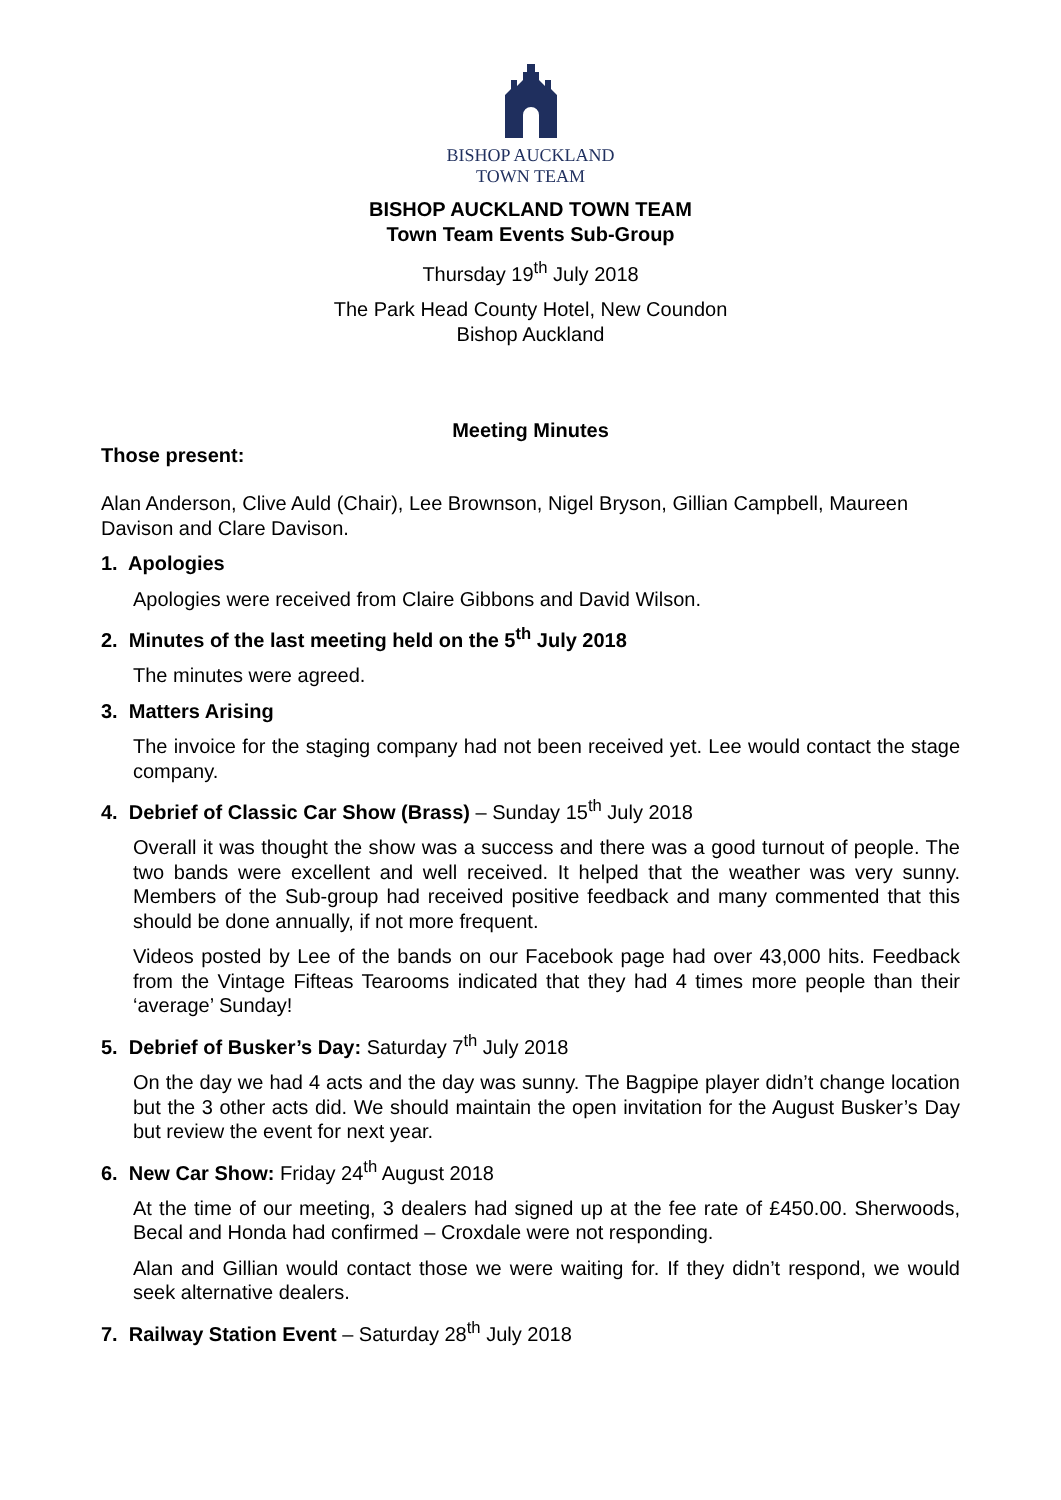BISHOP AUCKLAND
TOWN TEAM
BISHOP AUCKLAND TOWN TEAM
Town Team Events Sub-Group
Thursday 19<sup>th</sup> July 2018
The Park Head County Hotel, New Coundon
Bishop Auckland
Meeting Minutes
Those present:
Alan Anderson, Clive Auld (Chair), Lee Brownson, Nigel Bryson, Gillian Campbell, Maureen Davison and Clare Davison.
1. Apologies
Apologies were received from Claire Gibbons and David Wilson.
2. Minutes of the last meeting held on the 5<sup>th</sup> July 2018
The minutes were agreed.
3. Matters Arising
The invoice for the staging company had not been received yet. Lee would contact the stage company.
4. Debrief of Classic Car Show (Brass) – Sunday 15<sup>th</sup> July 2018
Overall it was thought the show was a success and there was a good turnout of people. The two bands were excellent and well received. It helped that the weather was very sunny. Members of the Sub-group had received positive feedback and many commented that this should be done annually, if not more frequent.
Videos posted by Lee of the bands on our Facebook page had over 43,000 hits. Feedback from the Vintage Fifteas Tearooms indicated that they had 4 times more people than their ‘average’ Sunday!
5. Debrief of Busker’s Day: Saturday 7<sup>th</sup> July 2018
On the day we had 4 acts and the day was sunny. The Bagpipe player didn’t change location but the 3 other acts did. We should maintain the open invitation for the August Busker’s Day but review the event for next year.
6. New Car Show: Friday 24<sup>th</sup> August 2018
At the time of our meeting, 3 dealers had signed up at the fee rate of £450.00. Sherwoods, Becal and Honda had confirmed – Croxdale were not responding.
Alan and Gillian would contact those we were waiting for. If they didn’t respond, we would seek alternative dealers.
7. Railway Station Event – Saturday 28<sup>th</sup> July 2018